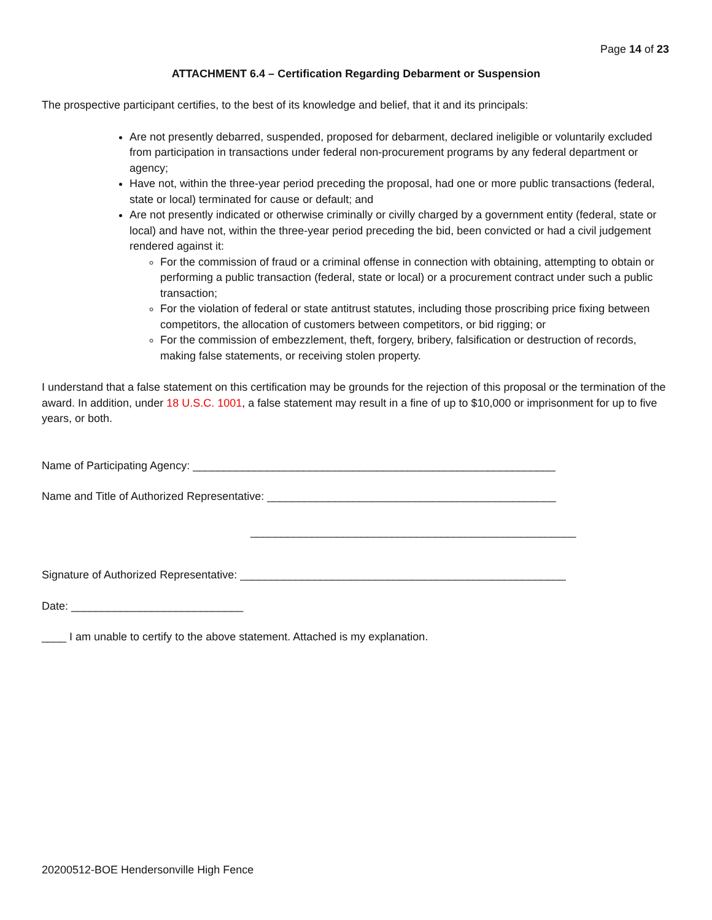Page 14 of 23
ATTACHMENT 6.4 – Certification Regarding Debarment or Suspension
The prospective participant certifies, to the best of its knowledge and belief, that it and its principals:
Are not presently debarred, suspended, proposed for debarment, declared ineligible or voluntarily excluded from participation in transactions under federal non-procurement programs by any federal department or agency;
Have not, within the three-year period preceding the proposal, had one or more public transactions (federal, state or local) terminated for cause or default; and
Are not presently indicated or otherwise criminally or civilly charged by a government entity (federal, state or local) and have not, within the three-year period preceding the bid, been convicted or had a civil judgement rendered against it:
For the commission of fraud or a criminal offense in connection with obtaining, attempting to obtain or performing a public transaction (federal, state or local) or a procurement contract under such a public transaction;
For the violation of federal or state antitrust statutes, including those proscribing price fixing between competitors, the allocation of customers between competitors, or bid rigging; or
For the commission of embezzlement, theft, forgery, bribery, falsification or destruction of records, making false statements, or receiving stolen property.
I understand that a false statement on this certification may be grounds for the rejection of this proposal or the termination of the award. In addition, under 18 U.S.C. 1001, a false statement may result in a fine of up to $10,000 or imprisonment for up to five years, or both.
Name of Participating Agency: ___________________________________________________________
Name and Title of Authorized Representative: _______________________________________________
_____________________________________________________
Signature of Authorized Representative: _____________________________________________________
Date: ____________________________
____ I am unable to certify to the above statement. Attached is my explanation.
20200512-BOE Hendersonville High Fence